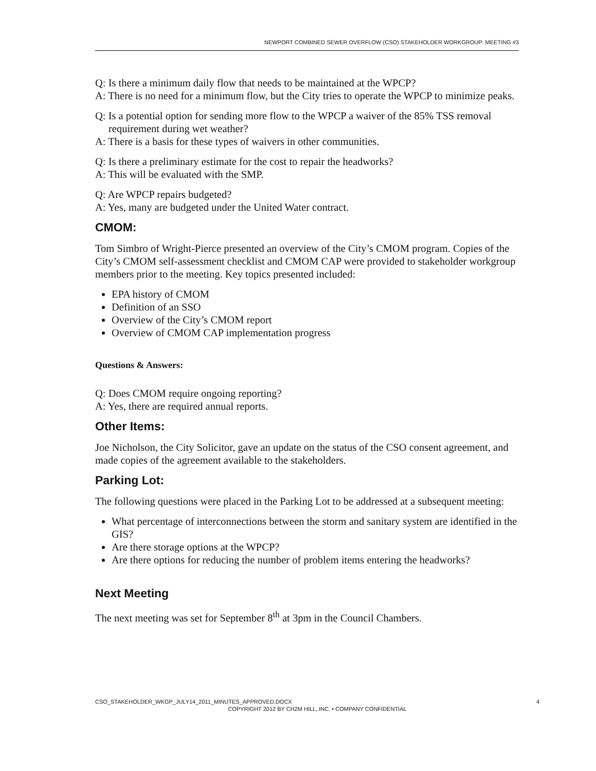NEWPORT COMBINED SEWER OVERFLOW (CSO) STAKEHOLDER WORKGROUP: MEETING #3
Q: Is there a minimum daily flow that needs to be maintained at the WPCP?
A: There is no need for a minimum flow, but the City tries to operate the WPCP to minimize peaks.
Q: Is a potential option for sending more flow to the WPCP a waiver of the 85% TSS removal requirement during wet weather?
A: There is a basis for these types of waivers in other communities.
Q: Is there a preliminary estimate for the cost to repair the headworks?
A: This will be evaluated with the SMP.
Q: Are WPCP repairs budgeted?
A: Yes, many are budgeted under the United Water contract.
CMOM:
Tom Simbro of Wright-Pierce presented an overview of the City’s CMOM program. Copies of the City’s CMOM self-assessment checklist and CMOM CAP were provided to stakeholder workgroup members prior to the meeting. Key topics presented included:
EPA history of CMOM
Definition of an SSO
Overview of the City’s CMOM report
Overview of CMOM CAP implementation progress
Questions & Answers:
Q: Does CMOM require ongoing reporting?
A: Yes, there are required annual reports.
Other Items:
Joe Nicholson, the City Solicitor, gave an update on the status of the CSO consent agreement, and made copies of the agreement available to the stakeholders.
Parking Lot:
The following questions were placed in the Parking Lot to be addressed at a subsequent meeting:
What percentage of interconnections between the storm and sanitary system are identified in the GIS?
Are there storage options at the WPCP?
Are there options for reducing the number of problem items entering the headworks?
Next Meeting
The next meeting was set for September 8<sup>th</sup> at 3pm in the Council Chambers.
CSO_STAKEHOLDER_WKGP_JULY14_2011_MINUTES_APPROVED.DOCX 4
COPYRIGHT 2012 BY CH2M HILL, INC. • COMPANY CONFIDENTIAL